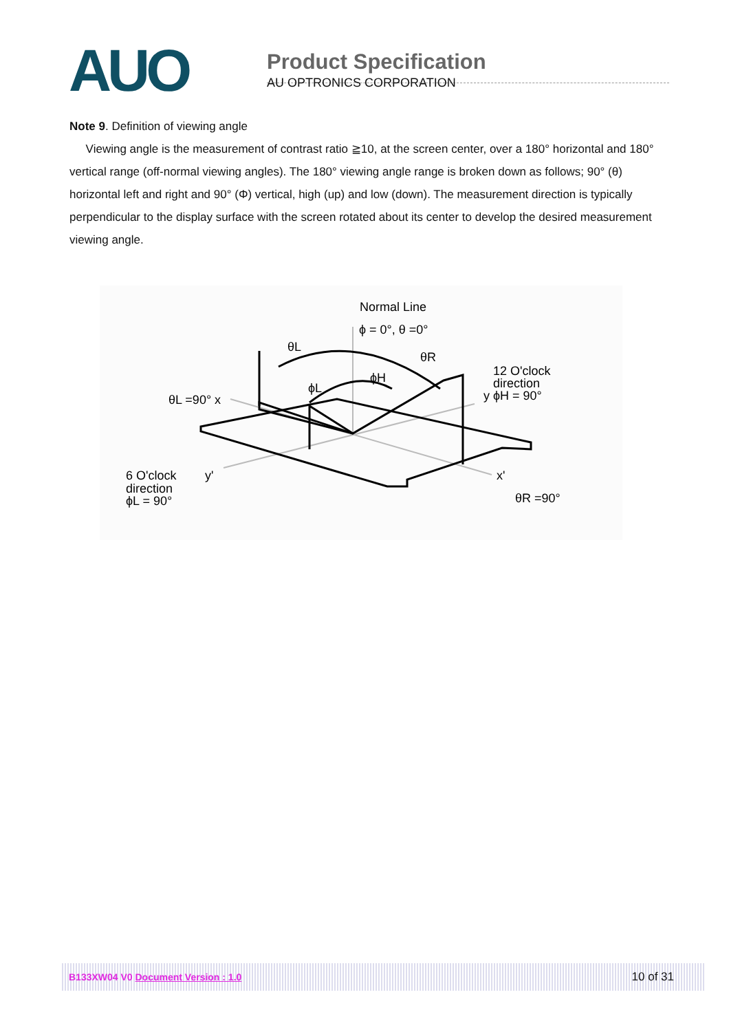AUO
Product Specification
AU OPTRONICS CORPORATION
Note 9. Definition of viewing angle
Viewing angle is the measurement of contrast ratio ≧10, at the screen center, over a 180° horizontal and 180° vertical range (off-normal viewing angles). The 180° viewing angle range is broken down as follows; 90° (θ) horizontal left and right and 90° (Φ) vertical, high (up) and low (down). The measurement direction is typically perpendicular to the display surface with the screen rotated about its center to develop the desired measurement viewing angle.
Normal Line
ϕ = 0°, θ =0°
θL
θR
ϕH
ϕL
12 O'clock
direction
y ϕH = 90°
θL =90° x
6 O'clock
direction
ϕL = 90°
y'
x'
θR =90°
B133XW04 V0 Document Version : 1.0 10 of 31